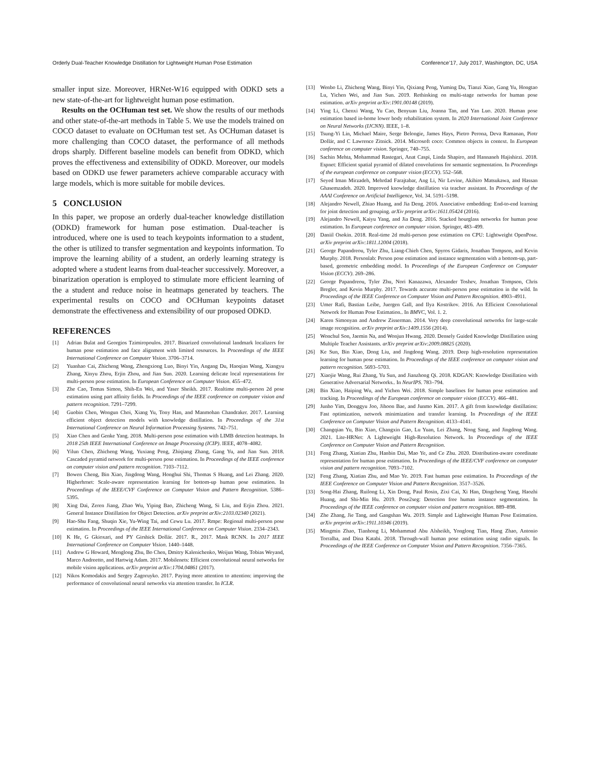Orderly Dual-Teacher Knowledge Distillation for Lightweight Human Pose Estimation Conference’17, July 2017, Washington, DC, USA
smaller input size. Moreover, HRNet-W16 equipped with ODKD sets a new state-of-the-art for lightweight human pose estimation.
Results on the OCHuman test set. We show the results of our methods and other state-of-the-art methods in Table 5. We use the models trained on COCO dataset to evaluate on OCHuman test set. As OCHuman dataset is more challenging than COCO dataset, the performance of all methods drops sharply. Different baseline models can benefit from ODKD, which proves the effectiveness and extensibility of ODKD. Moreover, our models based on ODKD use fewer parameters achieve comparable accuracy with large models, which is more suitable for mobile devices.
5 CONCLUSION
In this paper, we propose an orderly dual-teacher knowledge distillation (ODKD) framework for human pose estimation. Dual-teacher is introduced, where one is used to teach keypoints information to a student, the other is utilized to transfer segmentation and keypoints information. To improve the learning ability of a student, an orderly learning strategy is adopted where a student learns from dual-teacher successively. Moreover, a binarization operation is employed to stimulate more efficient learning of the a student and reduce noise in heatmaps generated by teachers. The experimental results on COCO and OCHuman keypoints dataset demonstrate the effectiveness and extensibility of our proposed ODKD.
REFERENCES
[1] Adrian Bulat and Georgios Tzimiropoulos. 2017. Binarized convolutional landmark localizers for human pose estimation and face alignment with limited resources. In Proceedings of the IEEE International Conference on Computer Vision. 3706–3714.
[2] Yuanhao Cai, Zhicheng Wang, Zhengxiong Luo, Binyi Yin, Angang Du, Haoqian Wang, Xiangyu Zhang, Xinyu Zhou, Erjin Zhou, and Jian Sun. 2020. Learning delicate local representations for multi-person pose estimation. In European Conference on Computer Vision. 455–472.
[3] Zhe Cao, Tomas Simon, Shih-En Wei, and Yaser Sheikh. 2017. Realtime multi-person 2d pose estimation using part affinity fields. In Proceedings of the IEEE conference on computer vision and pattern recognition. 7291–7299.
[4] Guobin Chen, Wongun Choi, Xiang Yu, Tony Han, and Manmohan Chandraker. 2017. Learning efficient object detection models with knowledge distillation. In Proceedings of the 31st International Conference on Neural Information Processing Systems. 742–751.
[5] Xiao Chen and Genke Yang. 2018. Multi-person pose estimation with LIMB detection heatmaps. In 2018 25th IEEE International Conference on Image Processing (ICIP). IEEE, 4078–4082.
[6] Yilun Chen, Zhicheng Wang, Yuxiang Peng, Zhiqiang Zhang, Gang Yu, and Jian Sun. 2018. Cascaded pyramid network for multi-person pose estimation. In Proceedings of the IEEE conference on computer vision and pattern recognition. 7103–7112.
[7] Bowen Cheng, Bin Xiao, Jingdong Wang, Honghui Shi, Thomas S Huang, and Lei Zhang. 2020. Higherhrnet: Scale-aware representation learning for bottom-up human pose estimation. In Proceedings of the IEEE/CVF Conference on Computer Vision and Pattern Recognition. 5386–5395.
[8] Xing Dai, Zeren Jiang, Zhao Wu, Yiping Bao, Zhicheng Wang, Si Liu, and Erjin Zhou. 2021. General Instance Distillation for Object Detection. arXiv preprint arXiv:2103.02340 (2021).
[9] Hao-Shu Fang, Shuqin Xie, Yu-Wing Tai, and Cewu Lu. 2017. Rmpe: Regional multi-person pose estimation. In Proceedings of the IEEE International Conference on Computer Vision. 2334–2343.
[10] K He, G Gkioxari, and PY Girshick Dollár. 2017. R., 2017. Mask RCNN. In 2017 IEEE International Conference on Computer Vision. 1440–1448.
[11] Andrew G Howard, Menglong Zhu, Bo Chen, Dmitry Kalenichenko, Weijun Wang, Tobias Weyand, Marco Andreetto, and Hartwig Adam. 2017. Mobilenets: Efficient convolutional neural networks for mobile vision applications. arXiv preprint arXiv:1704.04861 (2017).
[12] Nikos Komodakis and Sergey Zagoruyko. 2017. Paying more attention to attention: improving the performance of convolutional neural networks via attention transfer. In ICLR.
[13] Wenbo Li, Zhicheng Wang, Binyi Yin, Qixiang Peng, Yuming Du, Tianzi Xiao, Gang Yu, Hongtao Lu, Yichen Wei, and Jian Sun. 2019. Rethinking on multi-stage networks for human pose estimation. arXiv preprint arXiv:1901.00148 (2019).
[14] Ying Li, Chenxi Wang, Yu Cao, Benyuan Liu, Joanna Tan, and Yan Luo. 2020. Human pose estimation based in-home lower body rehabilitation system. In 2020 International Joint Conference on Neural Networks (IJCNN). IEEE, 1–8.
[15] Tsung-Yi Lin, Michael Maire, Serge Belongie, James Hays, Pietro Perona, Deva Ramanan, Piotr Dollár, and C Lawrence Zitnick. 2014. Microsoft coco: Common objects in context. In European conference on computer vision. Springer, 740–755.
[16] Sachin Mehta, Mohammad Rastegari, Anat Caspi, Linda Shapiro, and Hannaneh Hajishirzi. 2018. Espnet: Efficient spatial pyramid of dilated convolutions for semantic segmentation. In Proceedings of the european conference on computer vision (ECCV). 552–568.
[17] Seyed Iman Mirzadeh, Mehrdad Farajtabar, Ang Li, Nir Levine, Akihiro Matsukawa, and Hassan Ghasemzadeh. 2020. Improved knowledge distillation via teacher assistant. In Proceedings of the AAAI Conference on Artificial Intelligence, Vol. 34. 5191–5198.
[18] Alejandro Newell, Zhiao Huang, and Jia Deng. 2016. Associative embedding: End-to-end learning for joint detection and grouping. arXiv preprint arXiv:1611.05424 (2016).
[19] Alejandro Newell, Kaiyu Yang, and Jia Deng. 2016. Stacked hourglass networks for human pose estimation. In European conference on computer vision. Springer, 483–499.
[20] Daniil Osokin. 2018. Real-time 2d multi-person pose estimation on CPU: Lightweight OpenPose. arXiv preprint arXiv:1811.12004 (2018).
[21] George Papandreou, Tyler Zhu, Liang-Chieh Chen, Spyros Gidaris, Jonathan Tompson, and Kevin Murphy. 2018. Personlab: Person pose estimation and instance segmentation with a bottom-up, part-based, geometric embedding model. In Proceedings of the European Conference on Computer Vision (ECCV). 269–286.
[22] George Papandreou, Tyler Zhu, Nori Kanazawa, Alexander Toshev, Jonathan Tompson, Chris Bregler, and Kevin Murphy. 2017. Towards accurate multi-person pose estimation in the wild. In Proceedings of the IEEE Conference on Computer Vision and Pattern Recognition. 4903–4911.
[23] Umer Rafi, Bastian Leibe, Juergen Gall, and Ilya Kostrikov. 2016. An Efficient Convolutional Network for Human Pose Estimation.. In BMVC, Vol. 1. 2.
[24] Karen Simonyan and Andrew Zisserman. 2014. Very deep convolutional networks for large-scale image recognition. arXiv preprint arXiv:1409.1556 (2014).
[25] Wonchul Son, Jaemin Na, and Wonjun Hwang. 2020. Densely Guided Knowledge Distillation using Multiple Teacher Assistants. arXiv preprint arXiv:2009.08825 (2020).
[26] Ke Sun, Bin Xiao, Dong Liu, and Jingdong Wang. 2019. Deep high-resolution representation learning for human pose estimation. In Proceedings of the IEEE conference on computer vision and pattern recognition. 5693–5703.
[27] Xiaojie Wang, Rui Zhang, Yu Sun, and Jianzhong Qi. 2018. KDGAN: Knowledge Distillation with Generative Adversarial Networks.. In NeurIPS. 783–794.
[28] Bin Xiao, Haiping Wu, and Yichen Wei. 2018. Simple baselines for human pose estimation and tracking. In Proceedings of the European conference on computer vision (ECCV). 466–481.
[29] Junho Yim, Donggyu Joo, Jihoon Bae, and Junmo Kim. 2017. A gift from knowledge distillation: Fast optimization, network minimization and transfer learning. In Proceedings of the IEEE Conference on Computer Vision and Pattern Recognition. 4133–4141.
[30] Changqian Yu, Bin Xiao, Changxin Gao, Lu Yuan, Lei Zhang, Nong Sang, and Jingdong Wang. 2021. Lite-HRNet: A Lightweight High-Resolution Network. In Proceedings of the IEEE Conference on Computer Vision and Pattern Recognition.
[31] Feng Zhang, Xiatian Zhu, Hanbin Dai, Mao Ye, and Ce Zhu. 2020. Distribution-aware coordinate representation for human pose estimation. In Proceedings of the IEEE/CVF conference on computer vision and pattern recognition. 7093–7102.
[32] Feng Zhang, Xiatian Zhu, and Mao Ye. 2019. Fast human pose estimation. In Proceedings of the IEEE Conference on Computer Vision and Pattern Recognition. 3517–3526.
[33] Song-Hai Zhang, Ruilong Li, Xin Dong, Paul Rosin, Zixi Cai, Xi Han, Dingcheng Yang, Haozhi Huang, and Shi-Min Hu. 2019. Pose2seg: Detection free human instance segmentation. In Proceedings of the IEEE conference on computer vision and pattern recognition. 889–898.
[34] Zhe Zhang, Jie Tang, and Gangshan Wu. 2019. Simple and Lightweight Human Pose Estimation. arXiv preprint arXiv:1911.10346 (2019).
[35] Mingmin Zhao, Tianhong Li, Mohammad Abu Alsheikh, Yonglong Tian, Hang Zhao, Antonio Torralba, and Dina Katabi. 2018. Through-wall human pose estimation using radio signals. In Proceedings of the IEEE Conference on Computer Vision and Pattern Recognition. 7356–7365.